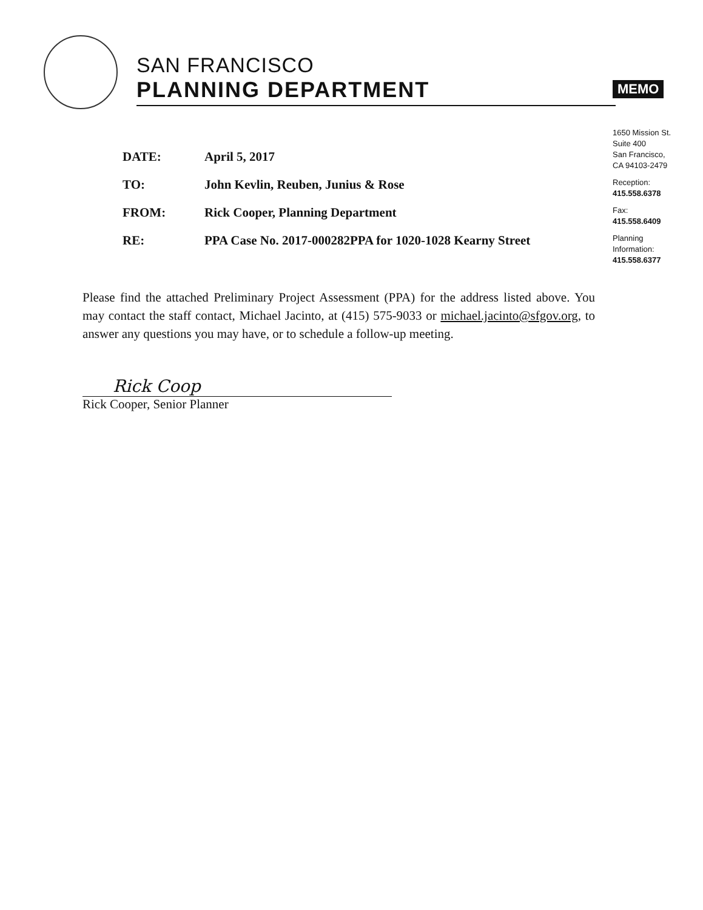SAN FRANCISCO
PLANNING DEPARTMENT
MEMO
1650 Mission St.
Suite 400
San Francisco,
CA 94103-2479
Reception:
415.558.6378
Fax:
415.558.6409
Planning
Information:
415.558.6377
DATE: April 5, 2017
TO: John Kevlin, Reuben, Junius & Rose
FROM: Rick Cooper, Planning Department
RE: PPA Case No. 2017-000282PPA for 1020-1028 Kearny Street
Please find the attached Preliminary Project Assessment (PPA) for the address listed above. You may contact the staff contact, Michael Jacinto, at (415) 575-9033 or michael.jacinto@sfgov.org, to answer any questions you may have, or to schedule a follow-up meeting.
Rick Coop
Rick Cooper, Senior Planner